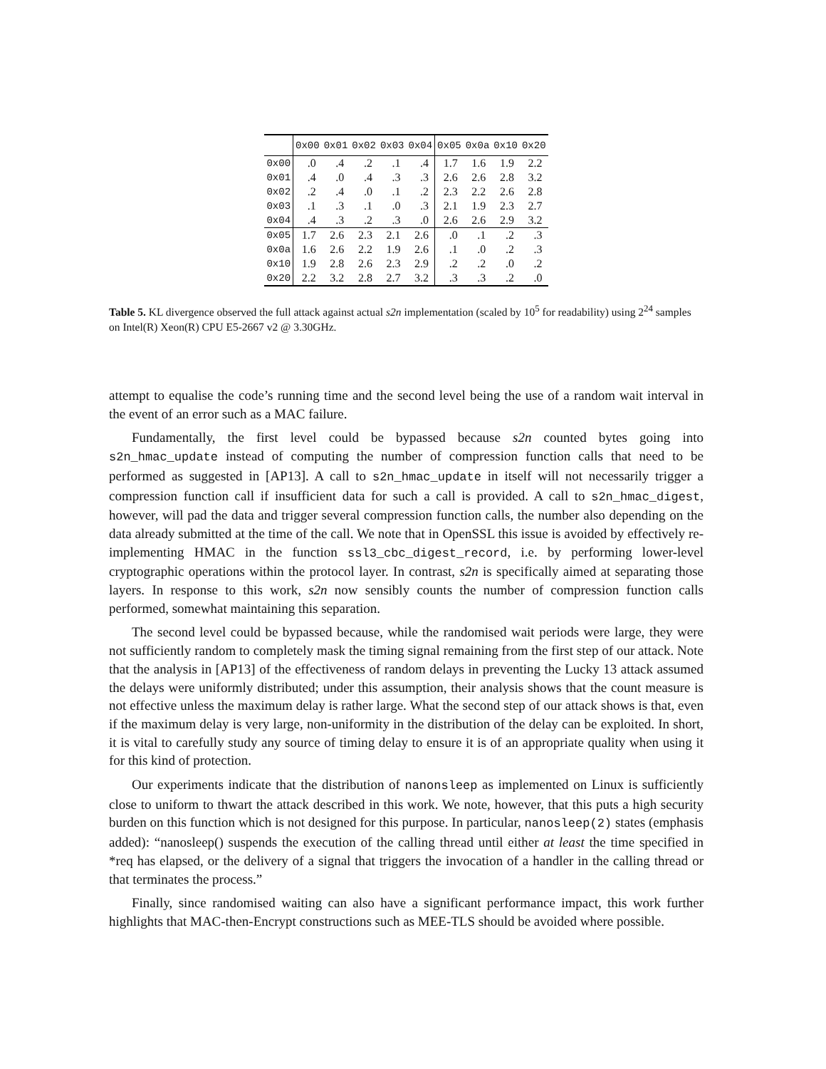| | 0x00 | 0x01 | 0x02 | 0x03 | 0x04 | 0x05 | 0x0a | 0x10 | 0x20 |
| --- | --- | --- | --- | --- | --- | --- | --- | --- | --- |
| 0x00 | .0 | .4 | .2 | .1 | .4 | 1.7 | 1.6 | 1.9 | 2.2 |
| 0x01 | .4 | .0 | .4 | .3 | .3 | 2.6 | 2.6 | 2.8 | 3.2 |
| 0x02 | .2 | .4 | .0 | .1 | .2 | 2.3 | 2.2 | 2.6 | 2.8 |
| 0x03 | .1 | .3 | .1 | .0 | .3 | 2.1 | 1.9 | 2.3 | 2.7 |
| 0x04 | .4 | .3 | .2 | .3 | .0 | 2.6 | 2.6 | 2.9 | 3.2 |
| 0x05 | 1.7 | 2.6 | 2.3 | 2.1 | 2.6 | .0 | .1 | .2 | .3 |
| 0x0a | 1.6 | 2.6 | 2.2 | 1.9 | 2.6 | .1 | .0 | .2 | .3 |
| 0x10 | 1.9 | 2.8 | 2.6 | 2.3 | 2.9 | .2 | .2 | .0 | .2 |
| 0x20 | 2.2 | 3.2 | 2.8 | 2.7 | 3.2 | .3 | .3 | .2 | .0 |
Table 5. KL divergence observed the full attack against actual s2n implementation (scaled by 10<sup>5</sup> for readability) using 2<sup>24</sup> samples on Intel(R) Xeon(R) CPU E5-2667 v2 @ 3.30GHz.
attempt to equalise the code’s running time and the second level being the use of a random wait interval in the event of an error such as a MAC failure.
Fundamentally, the first level could be bypassed because s2n counted bytes going into s2n_hmac_update instead of computing the number of compression function calls that need to be performed as suggested in [AP13]. A call to s2n_hmac_update in itself will not necessarily trigger a compression function call if insufficient data for such a call is provided. A call to s2n_hmac_digest, however, will pad the data and trigger several compression function calls, the number also depending on the data already submitted at the time of the call. We note that in OpenSSL this issue is avoided by effectively re-implementing HMAC in the function ssl3_cbc_digest_record, i.e. by performing lower-level cryptographic operations within the protocol layer. In contrast, s2n is specifically aimed at separating those layers. In response to this work, s2n now sensibly counts the number of compression function calls performed, somewhat maintaining this separation.
The second level could be bypassed because, while the randomised wait periods were large, they were not sufficiently random to completely mask the timing signal remaining from the first step of our attack. Note that the analysis in [AP13] of the effectiveness of random delays in preventing the Lucky 13 attack assumed the delays were uniformly distributed; under this assumption, their analysis shows that the count measure is not effective unless the maximum delay is rather large. What the second step of our attack shows is that, even if the maximum delay is very large, non-uniformity in the distribution of the delay can be exploited. In short, it is vital to carefully study any source of timing delay to ensure it is of an appropriate quality when using it for this kind of protection.
Our experiments indicate that the distribution of nanonsleep as implemented on Linux is sufficiently close to uniform to thwart the attack described in this work. We note, however, that this puts a high security burden on this function which is not designed for this purpose. In particular, nanosleep(2) states (emphasis added): “nanosleep() suspends the execution of the calling thread until either at least the time specified in *req has elapsed, or the delivery of a signal that triggers the invocation of a handler in the calling thread or that terminates the process.”
Finally, since randomised waiting can also have a significant performance impact, this work further highlights that MAC-then-Encrypt constructions such as MEE-TLS should be avoided where possible.